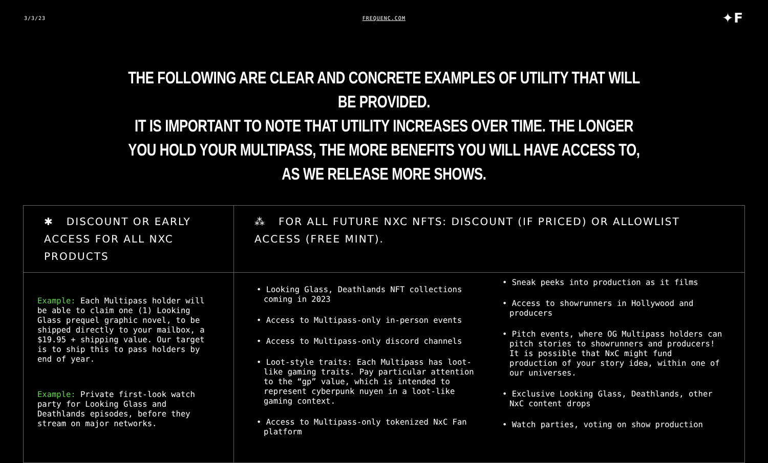3/3/23 FREQUENC.COM ✦F
THE FOLLOWING ARE CLEAR AND CONCRETE EXAMPLES OF UTILITY THAT WILL BE PROVIDED.
IT IS IMPORTANT TO NOTE THAT UTILITY INCREASES OVER TIME. THE LONGER YOU HOLD YOUR MULTIPASS, THE MORE BENEFITS YOU WILL HAVE ACCESS TO, AS WE RELEASE MORE SHOWS.
| ✱ DISCOUNT OR EARLY ACCESS FOR ALL NXC PRODUCTS | ⁂ FOR ALL FUTURE NXC NFTS: DISCOUNT (IF PRICED) OR ALLOWLIST ACCESS (FREE MINT). | |
| Example: Each Multipass holder will be able to claim one (1) Looking Glass prequel graphic novel, to be shipped directly to your mailbox, a $19.95 + shipping value. Our target is to ship this to pass holders by end of year. Example: Private first-look watch party for Looking Glass and Deathlands episodes, before they stream on major networks. | • Looking Glass, Deathlands NFT collections coming in 2023 • Access to Multipass-only in-person events • Access to Multipass-only discord channels • Loot-style traits: Each Multipass has loot-like gaming traits. Pay particular attention to the “gp” value, which is intended to represent cyberpunk nuyen in a loot-like gaming context. • Access to Multipass-only tokenized NxC Fan platform | • Sneak peeks into production as it films • Access to showrunners in Hollywood and producers • Pitch events, where OG Multipass holders can pitch stories to showrunners and producers! It is possible that NxC might fund production of your story idea, within one of our universes. • Exclusive Looking Glass, Deathlands, other NxC content drops • Watch parties, voting on show production |